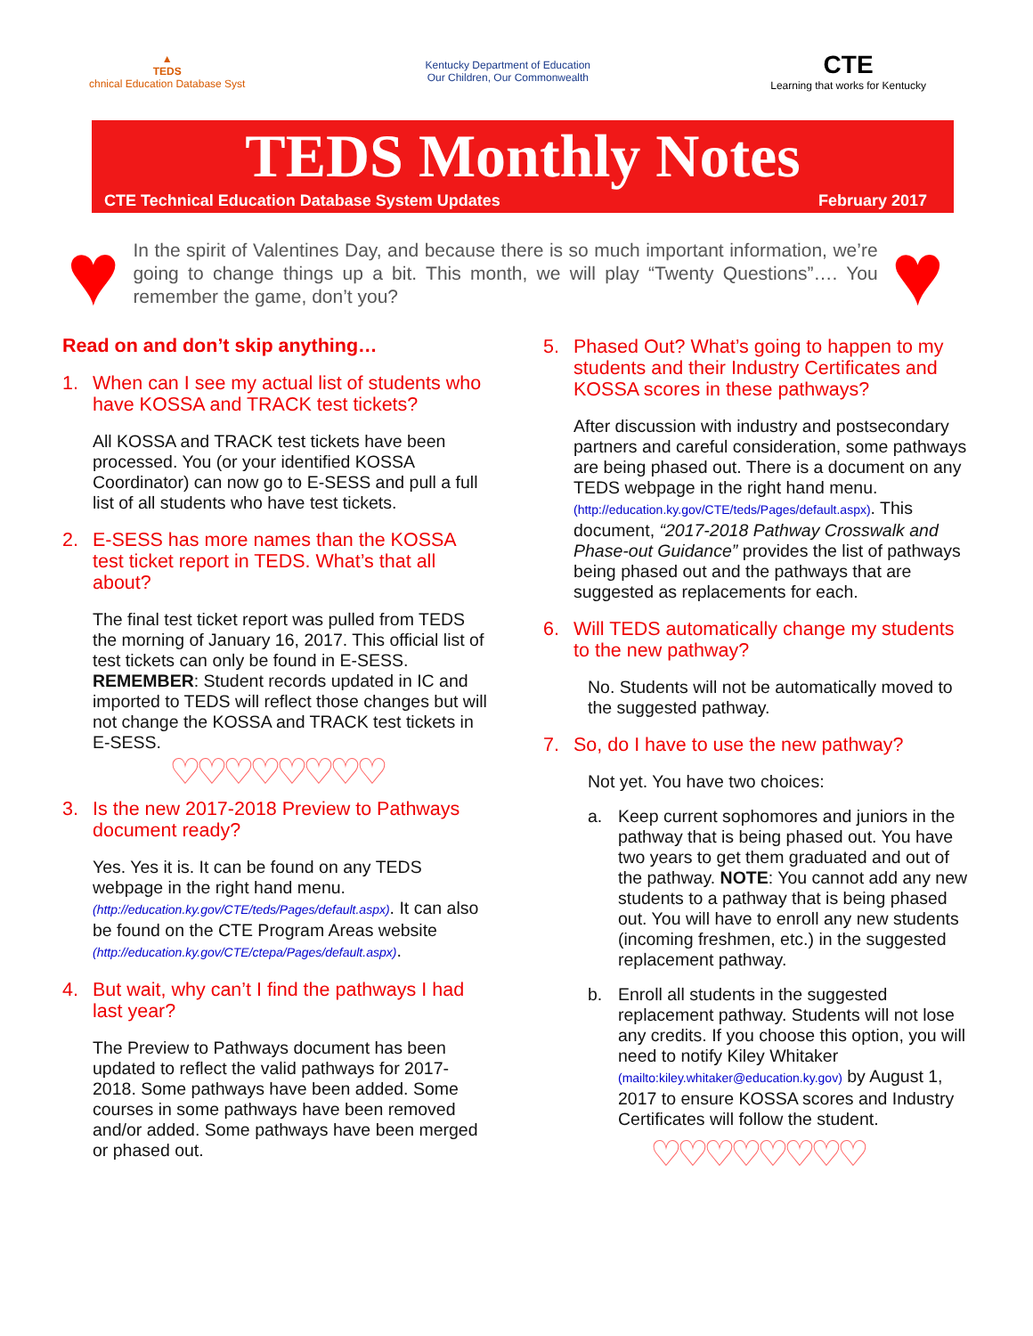▲
TEDS
chnical Education Database Syst
Kentucky Department of Education
Our Children, Our Commonwealth
CTE
Learning that works for Kentucky
TEDS Monthly Notes
CTE Technical Education Database System Updates February 2017
♥
In the spirit of Valentines Day, and because there is so much important information, we’re going to change things up a bit. This month, we will play “Twenty Questions”…. You remember the game, don’t you?
♥
Read on and don’t skip anything…
1. When can I see my actual list of students who have KOSSA and TRACK test tickets?
All KOSSA and TRACK test tickets have been processed. You (or your identified KOSSA Coordinator) can now go to E-SESS and pull a full list of all students who have test tickets.
2. E-SESS has more names than the KOSSA test ticket report in TEDS. What’s that all about?
The final test ticket report was pulled from TEDS the morning of January 16, 2017. This official list of test tickets can only be found in E-SESS. REMEMBER: Student records updated in IC and imported to TEDS will reflect those changes but will not change the KOSSA and TRACK test tickets in E-SESS.
♡♡♡♡♡♡♡♡
3. Is the new 2017-2018 Preview to Pathways document ready?
Yes. Yes it is. It can be found on any TEDS webpage in the right hand menu. (http://education.ky.gov/CTE/teds/Pages/default.aspx). It can also be found on the CTE Program Areas website (http://education.ky.gov/CTE/ctepa/Pages/default.aspx).
4. But wait, why can’t I find the pathways I had last year?
The Preview to Pathways document has been updated to reflect the valid pathways for 2017-2018. Some pathways have been added. Some courses in some pathways have been removed and/or added. Some pathways have been merged or phased out.
5. Phased Out? What’s going to happen to my students and their Industry Certificates and KOSSA scores in these pathways?
After discussion with industry and postsecondary partners and careful consideration, some pathways are being phased out. There is a document on any TEDS webpage in the right hand menu. (http://education.ky.gov/CTE/teds/Pages/default.aspx). This document, “2017-2018 Pathway Crosswalk and Phase-out Guidance” provides the list of pathways being phased out and the pathways that are suggested as replacements for each.
6. Will TEDS automatically change my students to the new pathway?
No. Students will not be automatically moved to the suggested pathway.
7. So, do I have to use the new pathway?
Not yet. You have two choices:
a. Keep current sophomores and juniors in the pathway that is being phased out. You have two years to get them graduated and out of the pathway. NOTE: You cannot add any new students to a pathway that is being phased out. You will have to enroll any new students (incoming freshmen, etc.) in the suggested replacement pathway.
b. Enroll all students in the suggested replacement pathway. Students will not lose any credits. If you choose this option, you will need to notify Kiley Whitaker (mailto:kiley.whitaker@education.ky.gov) by August 1, 2017 to ensure KOSSA scores and Industry Certificates will follow the student.
♡♡♡♡♡♡♡♡